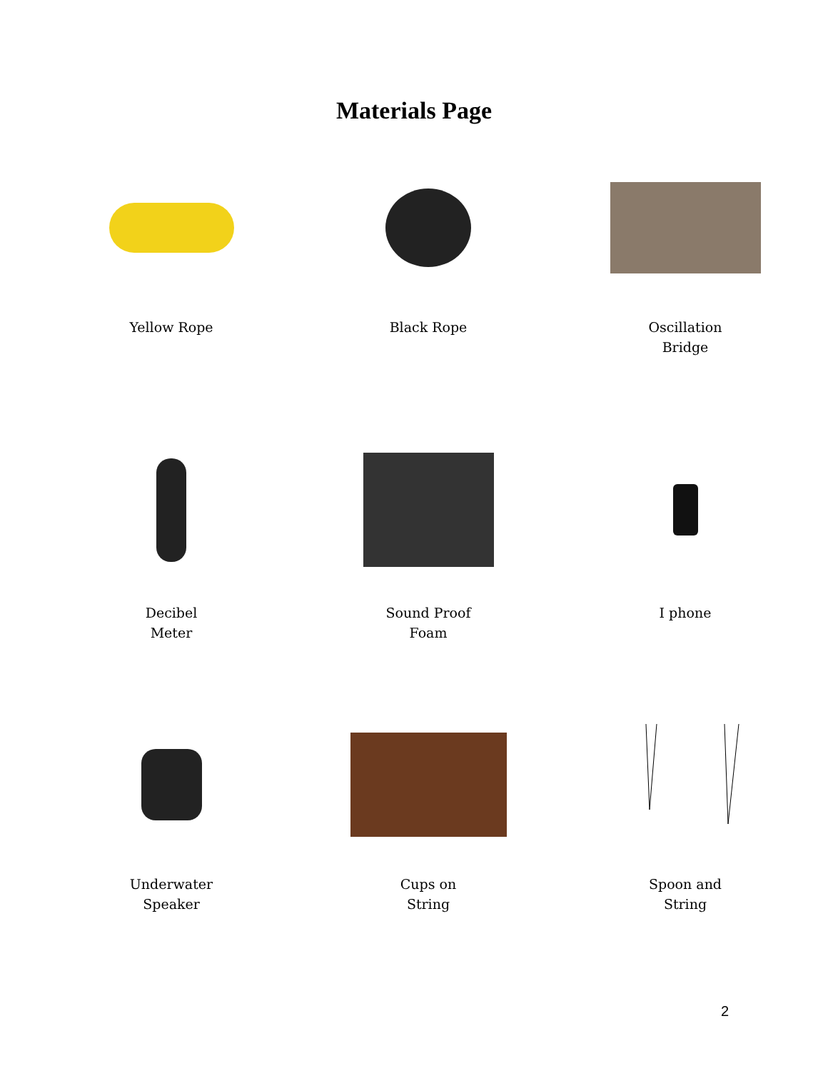Materials Page
Yellow Rope Black Rope Oscillation
Bridge
Decibel
Meter
Sound Proof
Foam
I phone
Underwater
Speaker
Cups on
String
Spoon and
String
2